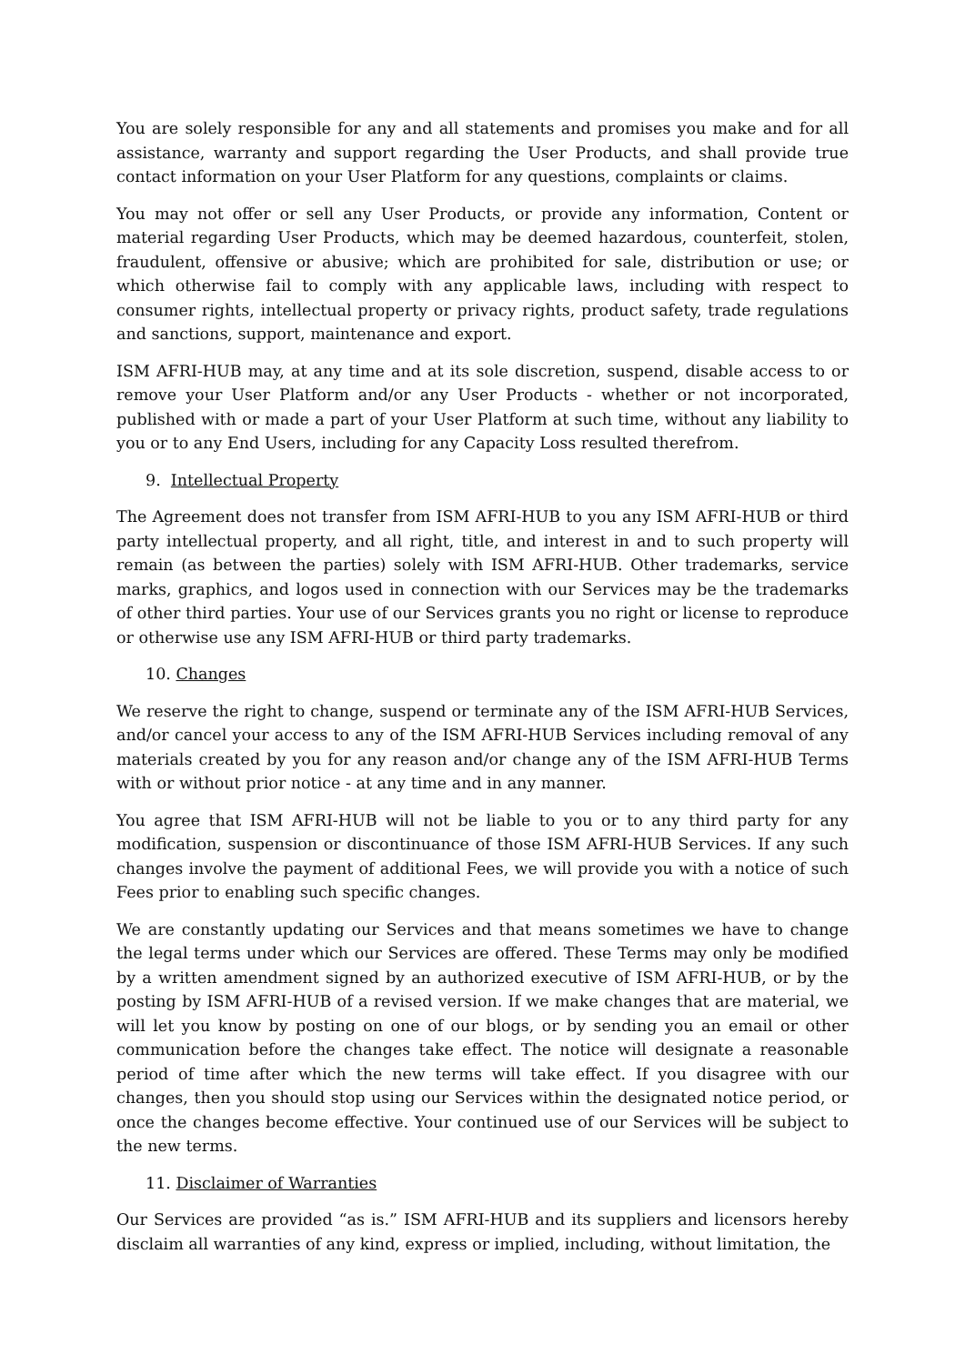You are solely responsible for any and all statements and promises you make and for all assistance, warranty and support regarding the User Products, and shall provide true contact information on your User Platform for any questions, complaints or claims.
You may not offer or sell any User Products, or provide any information, Content or material regarding User Products, which may be deemed hazardous, counterfeit, stolen, fraudulent, offensive or abusive; which are prohibited for sale, distribution or use; or which otherwise fail to comply with any applicable laws, including with respect to consumer rights, intellectual property or privacy rights, product safety, trade regulations and sanctions, support, maintenance and export.
ISM AFRI-HUB may, at any time and at its sole discretion, suspend, disable access to or remove your User Platform and/or any User Products - whether or not incorporated, published with or made a part of your User Platform at such time, without any liability to you or to any End Users, including for any Capacity Loss resulted therefrom.
9. Intellectual Property
The Agreement does not transfer from ISM AFRI-HUB to you any ISM AFRI-HUB or third party intellectual property, and all right, title, and interest in and to such property will remain (as between the parties) solely with ISM AFRI-HUB. Other trademarks, service marks, graphics, and logos used in connection with our Services may be the trademarks of other third parties. Your use of our Services grants you no right or license to reproduce or otherwise use any ISM AFRI-HUB or third party trademarks.
10. Changes
We reserve the right to change, suspend or terminate any of the ISM AFRI-HUB Services, and/or cancel your access to any of the ISM AFRI-HUB Services including removal of any materials created by you for any reason and/or change any of the ISM AFRI-HUB Terms with or without prior notice - at any time and in any manner.
You agree that ISM AFRI-HUB will not be liable to you or to any third party for any modification, suspension or discontinuance of those ISM AFRI-HUB Services. If any such changes involve the payment of additional Fees, we will provide you with a notice of such Fees prior to enabling such specific changes.
We are constantly updating our Services and that means sometimes we have to change the legal terms under which our Services are offered. These Terms may only be modified by a written amendment signed by an authorized executive of ISM AFRI-HUB, or by the posting by ISM AFRI-HUB of a revised version. If we make changes that are material, we will let you know by posting on one of our blogs, or by sending you an email or other communication before the changes take effect. The notice will designate a reasonable period of time after which the new terms will take effect. If you disagree with our changes, then you should stop using our Services within the designated notice period, or once the changes become effective. Your continued use of our Services will be subject to the new terms.
11. Disclaimer of Warranties
Our Services are provided “as is.” ISM AFRI-HUB and its suppliers and licensors hereby disclaim all warranties of any kind, express or implied, including, without limitation, the